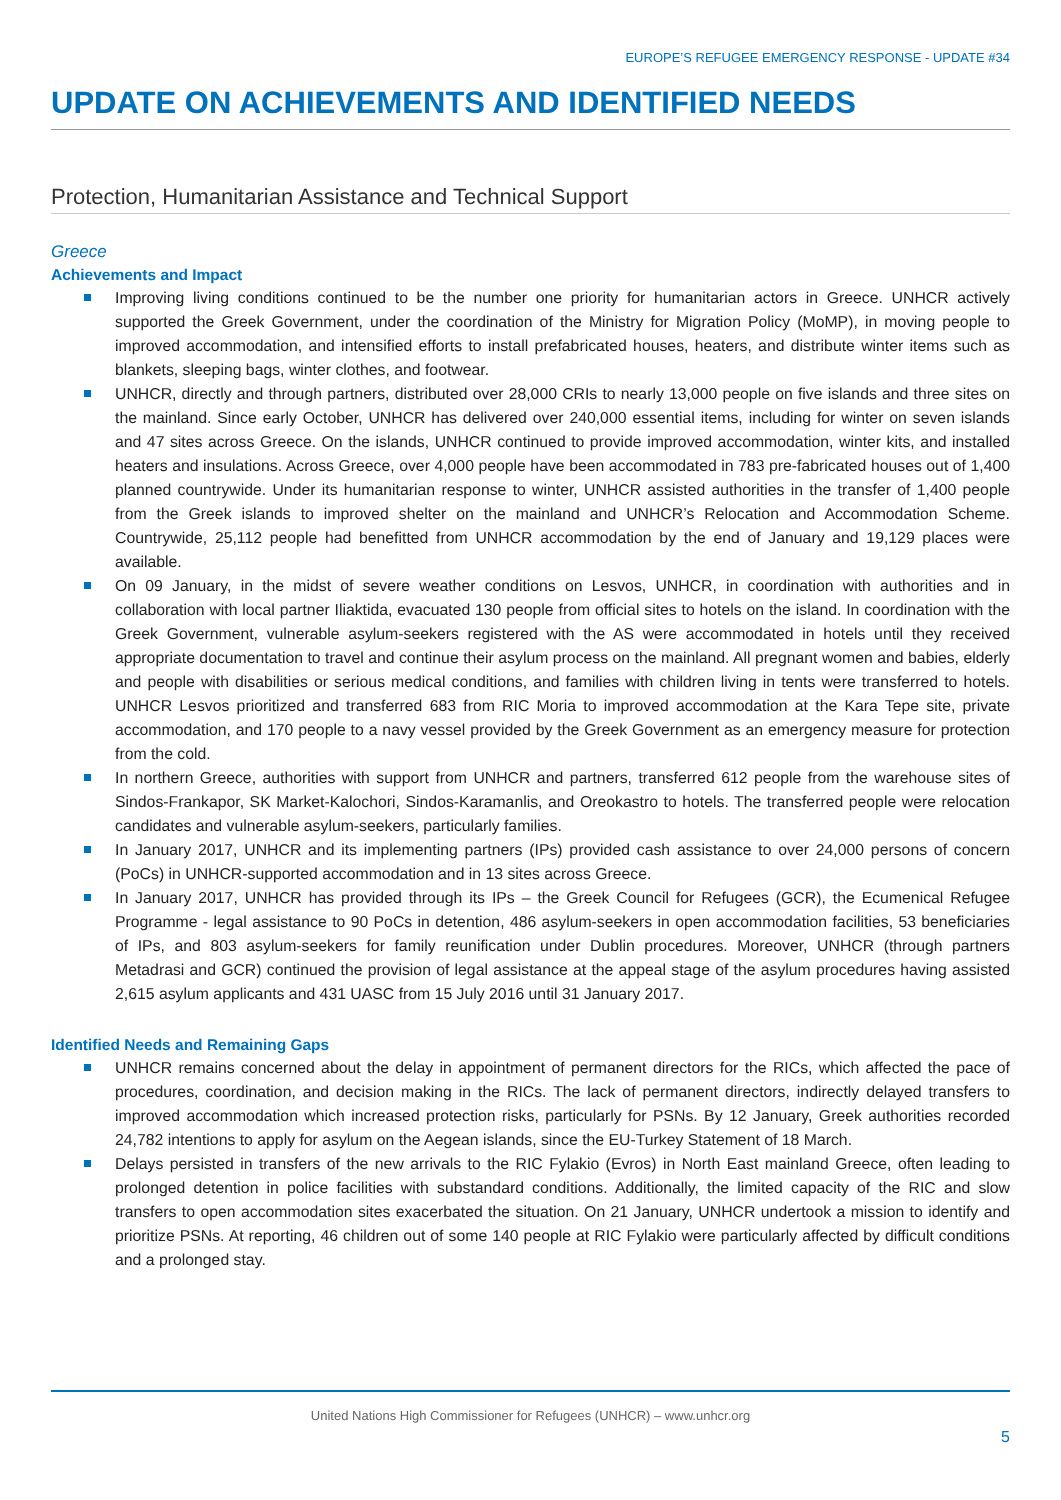EUROPE’S REFUGEE EMERGENCY RESPONSE - UPDATE #34
UPDATE ON ACHIEVEMENTS AND IDENTIFIED NEEDS
Protection, Humanitarian Assistance and Technical Support
Greece
Achievements and Impact
Improving living conditions continued to be the number one priority for humanitarian actors in Greece. UNHCR actively supported the Greek Government, under the coordination of the Ministry for Migration Policy (MoMP), in moving people to improved accommodation, and intensified efforts to install prefabricated houses, heaters, and distribute winter items such as blankets, sleeping bags, winter clothes, and footwear.
UNHCR, directly and through partners, distributed over 28,000 CRIs to nearly 13,000 people on five islands and three sites on the mainland. Since early October, UNHCR has delivered over 240,000 essential items, including for winter on seven islands and 47 sites across Greece. On the islands, UNHCR continued to provide improved accommodation, winter kits, and installed heaters and insulations. Across Greece, over 4,000 people have been accommodated in 783 pre-fabricated houses out of 1,400 planned countrywide. Under its humanitarian response to winter, UNHCR assisted authorities in the transfer of 1,400 people from the Greek islands to improved shelter on the mainland and UNHCR’s Relocation and Accommodation Scheme. Countrywide, 25,112 people had benefitted from UNHCR accommodation by the end of January and 19,129 places were available.
On 09 January, in the midst of severe weather conditions on Lesvos, UNHCR, in coordination with authorities and in collaboration with local partner Iliaktida, evacuated 130 people from official sites to hotels on the island. In coordination with the Greek Government, vulnerable asylum-seekers registered with the AS were accommodated in hotels until they received appropriate documentation to travel and continue their asylum process on the mainland. All pregnant women and babies, elderly and people with disabilities or serious medical conditions, and families with children living in tents were transferred to hotels. UNHCR Lesvos prioritized and transferred 683 from RIC Moria to improved accommodation at the Kara Tepe site, private accommodation, and 170 people to a navy vessel provided by the Greek Government as an emergency measure for protection from the cold.
In northern Greece, authorities with support from UNHCR and partners, transferred 612 people from the warehouse sites of Sindos-Frankapor, SK Market-Kalochori, Sindos-Karamanlis, and Oreokastro to hotels. The transferred people were relocation candidates and vulnerable asylum-seekers, particularly families.
In January 2017, UNHCR and its implementing partners (IPs) provided cash assistance to over 24,000 persons of concern (PoCs) in UNHCR-supported accommodation and in 13 sites across Greece.
In January 2017, UNHCR has provided through its IPs – the Greek Council for Refugees (GCR), the Ecumenical Refugee Programme - legal assistance to 90 PoCs in detention, 486 asylum-seekers in open accommodation facilities, 53 beneficiaries of IPs, and 803 asylum-seekers for family reunification under Dublin procedures. Moreover, UNHCR (through partners Metadrasi and GCR) continued the provision of legal assistance at the appeal stage of the asylum procedures having assisted 2,615 asylum applicants and 431 UASC from 15 July 2016 until 31 January 2017.
Identified Needs and Remaining Gaps
UNHCR remains concerned about the delay in appointment of permanent directors for the RICs, which affected the pace of procedures, coordination, and decision making in the RICs. The lack of permanent directors, indirectly delayed transfers to improved accommodation which increased protection risks, particularly for PSNs. By 12 January, Greek authorities recorded 24,782 intentions to apply for asylum on the Aegean islands, since the EU-Turkey Statement of 18 March.
Delays persisted in transfers of the new arrivals to the RIC Fylakio (Evros) in North East mainland Greece, often leading to prolonged detention in police facilities with substandard conditions. Additionally, the limited capacity of the RIC and slow transfers to open accommodation sites exacerbated the situation. On 21 January, UNHCR undertook a mission to identify and prioritize PSNs. At reporting, 46 children out of some 140 people at RIC Fylakio were particularly affected by difficult conditions and a prolonged stay.
United Nations High Commissioner for Refugees (UNHCR) – www.unhcr.org
5